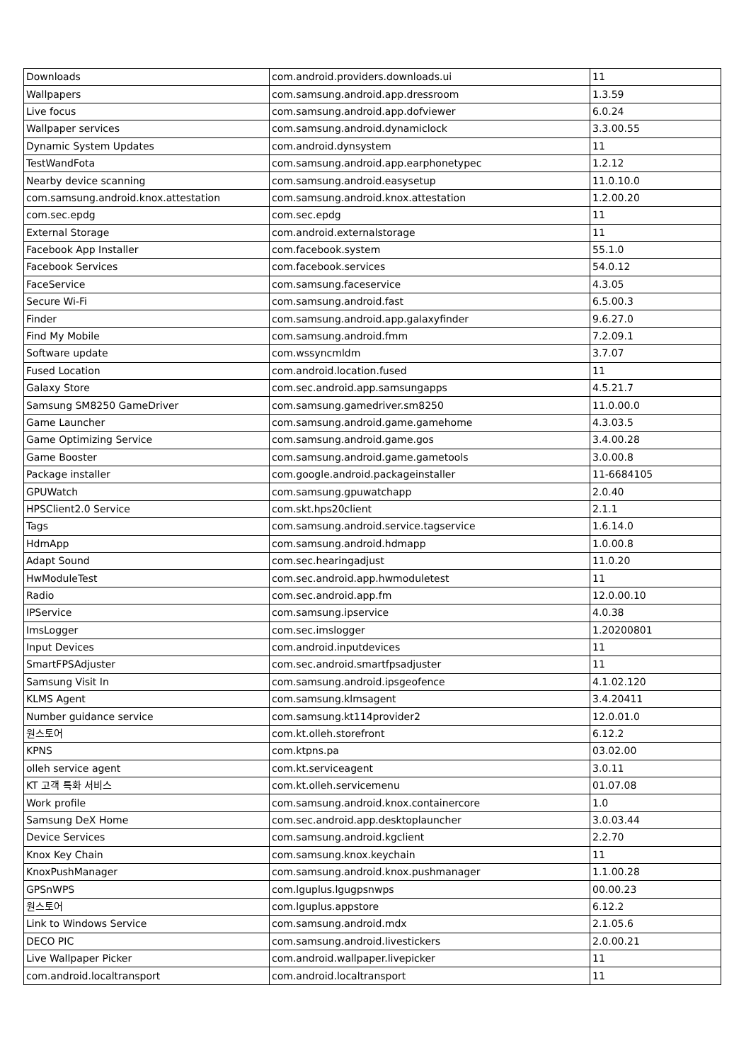| Downloads | com.android.providers.downloads.ui | 11 |
| Wallpapers | com.samsung.android.app.dressroom | 1.3.59 |
| Live focus | com.samsung.android.app.dofviewer | 6.0.24 |
| Wallpaper services | com.samsung.android.dynamiclock | 3.3.00.55 |
| Dynamic System Updates | com.android.dynsystem | 11 |
| TestWandFota | com.samsung.android.app.earphonetypec | 1.2.12 |
| Nearby device scanning | com.samsung.android.easysetup | 11.0.10.0 |
| com.samsung.android.knox.attestation | com.samsung.android.knox.attestation | 1.2.00.20 |
| com.sec.epdg | com.sec.epdg | 11 |
| External Storage | com.android.externalstorage | 11 |
| Facebook App Installer | com.facebook.system | 55.1.0 |
| Facebook Services | com.facebook.services | 54.0.12 |
| FaceService | com.samsung.faceservice | 4.3.05 |
| Secure Wi-Fi | com.samsung.android.fast | 6.5.00.3 |
| Finder | com.samsung.android.app.galaxyfinder | 9.6.27.0 |
| Find My Mobile | com.samsung.android.fmm | 7.2.09.1 |
| Software update | com.wssyncmldm | 3.7.07 |
| Fused Location | com.android.location.fused | 11 |
| Galaxy Store | com.sec.android.app.samsungapps | 4.5.21.7 |
| Samsung SM8250 GameDriver | com.samsung.gamedriver.sm8250 | 11.0.00.0 |
| Game Launcher | com.samsung.android.game.gamehome | 4.3.03.5 |
| Game Optimizing Service | com.samsung.android.game.gos | 3.4.00.28 |
| Game Booster | com.samsung.android.game.gametools | 3.0.00.8 |
| Package installer | com.google.android.packageinstaller | 11-6684105 |
| GPUWatch | com.samsung.gpuwatchapp | 2.0.40 |
| HPSClient2.0 Service | com.skt.hps20client | 2.1.1 |
| Tags | com.samsung.android.service.tagservice | 1.6.14.0 |
| HdmApp | com.samsung.android.hdmapp | 1.0.00.8 |
| Adapt Sound | com.sec.hearingadjust | 11.0.20 |
| HwModuleTest | com.sec.android.app.hwmoduletest | 11 |
| Radio | com.sec.android.app.fm | 12.0.00.10 |
| IPService | com.samsung.ipservice | 4.0.38 |
| ImsLogger | com.sec.imslogger | 1.20200801 |
| Input Devices | com.android.inputdevices | 11 |
| SmartFPSAdjuster | com.sec.android.smartfpsadjuster | 11 |
| Samsung Visit In | com.samsung.android.ipsgeofence | 4.1.02.120 |
| KLMS Agent | com.samsung.klmsagent | 3.4.20411 |
| Number guidance service | com.samsung.kt114provider2 | 12.0.01.0 |
| 원스토어 | com.kt.olleh.storefront | 6.12.2 |
| KPNS | com.ktpns.pa | 03.02.00 |
| olleh service agent | com.kt.serviceagent | 3.0.11 |
| KT 고객 특화 서비스 | com.kt.olleh.servicemenu | 01.07.08 |
| Work profile | com.samsung.android.knox.containercore | 1.0 |
| Samsung DeX Home | com.sec.android.app.desktoplauncher | 3.0.03.44 |
| Device Services | com.samsung.android.kgclient | 2.2.70 |
| Knox Key Chain | com.samsung.knox.keychain | 11 |
| KnoxPushManager | com.samsung.android.knox.pushmanager | 1.1.00.28 |
| GPSnWPS | com.lguplus.lgugpsnwps | 00.00.23 |
| 원스토어 | com.lguplus.appstore | 6.12.2 |
| Link to Windows Service | com.samsung.android.mdx | 2.1.05.6 |
| DECO PIC | com.samsung.android.livestickers | 2.0.00.21 |
| Live Wallpaper Picker | com.android.wallpaper.livepicker | 11 |
| com.android.localtransport | com.android.localtransport | 11 |